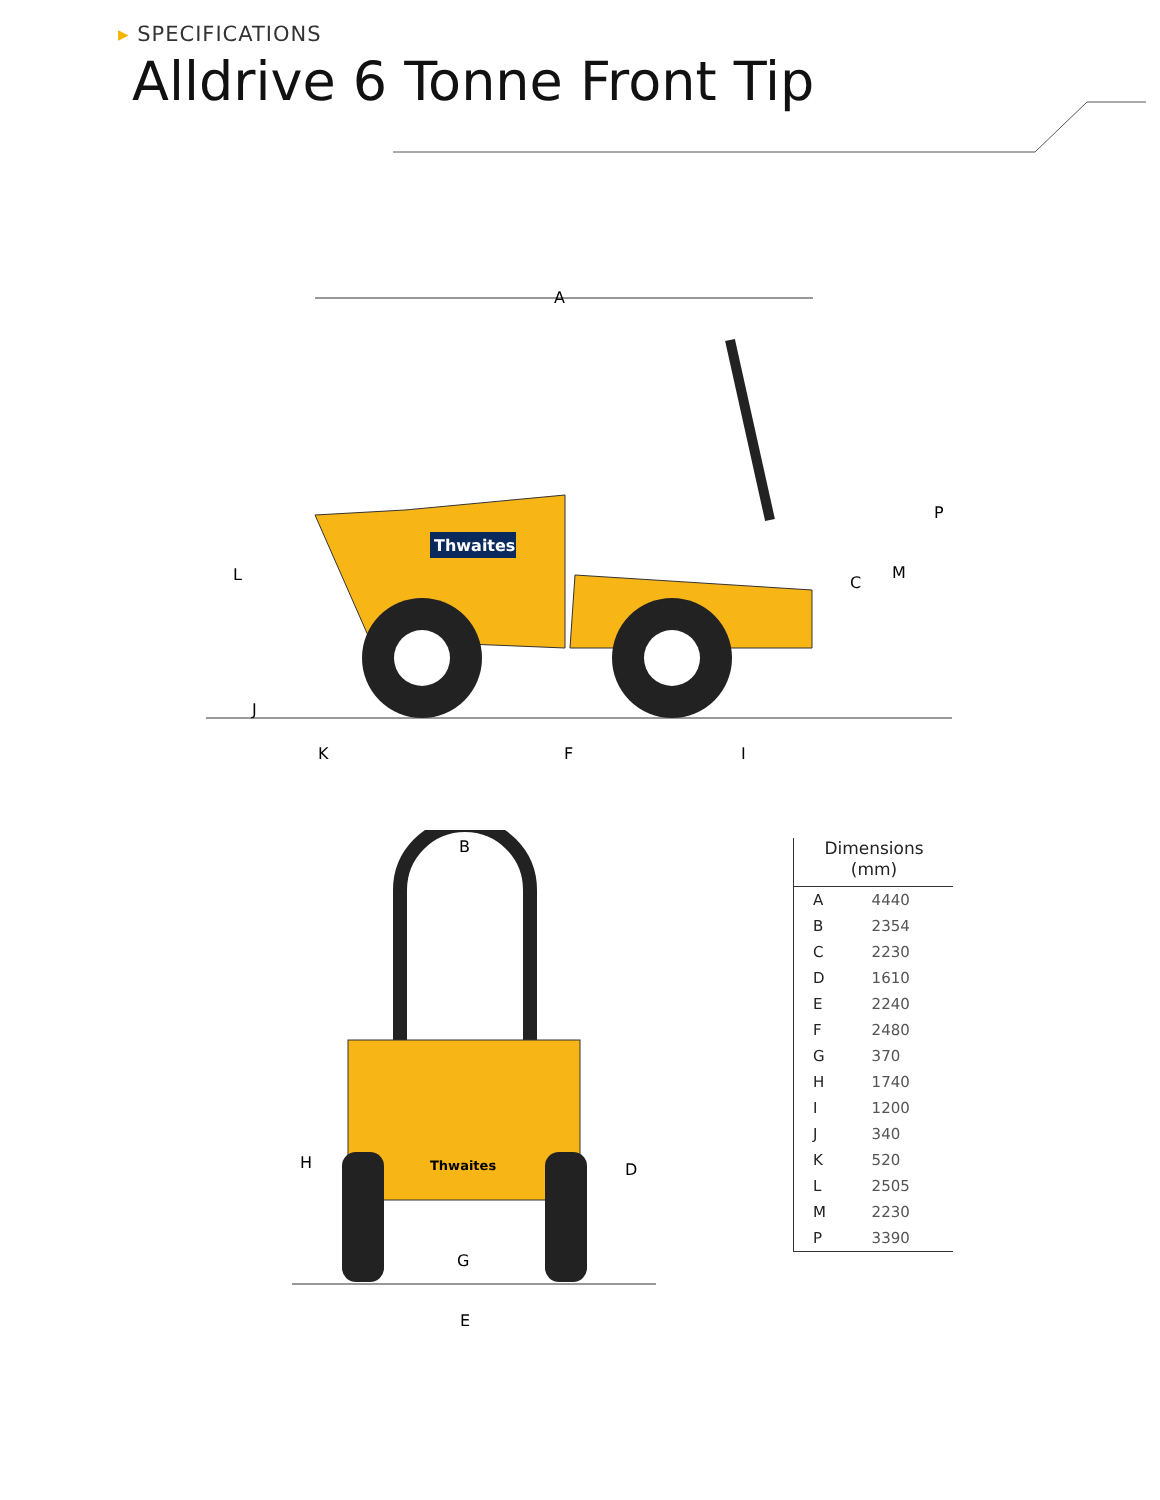▸ SPECIFICATIONS
Alldrive 6 Tonne Front Tip
A
Thwaites
L
C
M
P
J
K
F
I
B
Thwaites
H
D
G
E
Dimensions
(mm)
| A | 4440 |
| B | 2354 |
| C | 2230 |
| D | 1610 |
| E | 2240 |
| F | 2480 |
| G | 370 |
| H | 1740 |
| I | 1200 |
| J | 340 |
| K | 520 |
| L | 2505 |
| M | 2230 |
| P | 3390 |